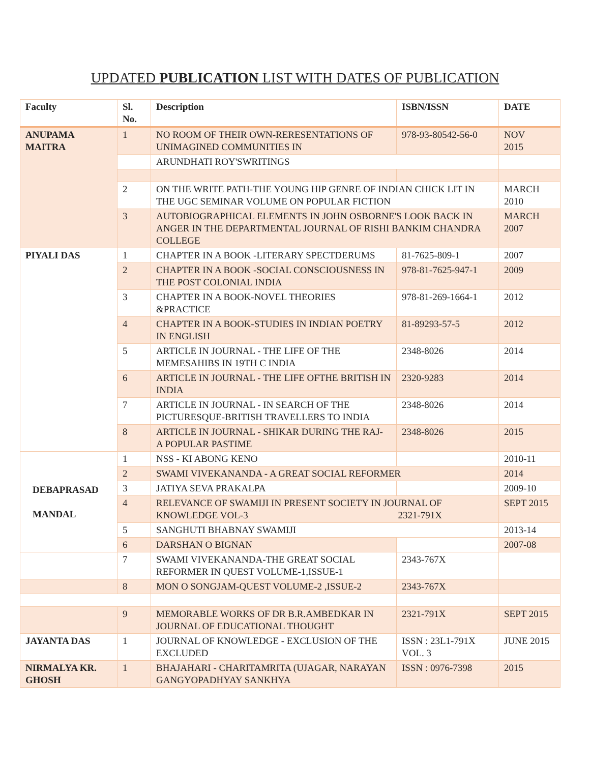UPDATED PUBLICATION LIST WITH DATES OF PUBLICATION
| Faculty | Sl. No. | Description | ISBN/ISSN | DATE |
| --- | --- | --- | --- | --- |
| ANUPAMA MAITRA | 1 | NO ROOM OF THEIR OWN-RERESENTATIONS OF UNIMAGINED COMMUNITIES IN | 978-93-80542-56-0 | NOV 2015 |
| | | ARUNDHATI ROY'SWRITINGS | | |
| | 2 | ON THE WRITE PATH-THE YOUNG HIP GENRE OF INDIAN CHICK LIT IN THE UGC SEMINAR VOLUME ON POPULAR FICTION | | MARCH 2010 |
| | 3 | AUTOBIOGRAPHICAL ELEMENTS IN JOHN OSBORNE'S LOOK BACK IN ANGER IN THE DEPARTMENTAL JOURNAL OF RISHI BANKIM CHANDRA COLLEGE | | MARCH 2007 |
| PIYALI DAS | 1 | CHAPTER IN A BOOK -LITERARY SPECTDERUMS | 81-7625-809-1 | 2007 |
| | 2 | CHAPTER IN A BOOK -SOCIAL CONSCIOUSNESS IN THE POST COLONIAL INDIA | 978-81-7625-947-1 | 2009 |
| | 3 | CHAPTER IN A BOOK-NOVEL THEORIES &PRACTICE | 978-81-269-1664-1 | 2012 |
| | 4 | CHAPTER IN A BOOK-STUDIES IN INDIAN POETRY IN ENGLISH | 81-89293-57-5 | 2012 |
| | 5 | ARTICLE IN JOURNAL - THE LIFE OF THE MEMESAHIBS IN 19TH C INDIA | 2348-8026 | 2014 |
| | 6 | ARTICLE IN JOURNAL - THE LIFE OFTHE BRITISH IN INDIA | 2320-9283 | 2014 |
| | 7 | ARTICLE IN JOURNAL - IN SEARCH OF THE PICTURESQUE-BRITISH TRAVELLERS TO INDIA | 2348-8026 | 2014 |
| | 8 | ARTICLE IN JOURNAL - SHIKAR DURING THE RAJ- A POPULAR PASTIME | 2348-8026 | 2015 |
| DEBAPRASAD MANDAL | 1 | NSS - KI ABONG KENO | | 2010-11 |
| | 2 | SWAMI VIVEKANANDA - A GREAT SOCIAL REFORMER | | 2014 |
| | 3 | JATIYA SEVA PRAKALPA | | 2009-10 |
| | 4 | RELEVANCE OF SWAMIJI IN PRESENT SOCIETY IN JOURNAL OF KNOWLEDGE VOL-3 2321-791X | | SEPT 2015 |
| | 5 | SANGHUTI BHABNAY SWAMIJI | | 2013-14 |
| | 6 | DARSHAN O BIGNAN | | 2007-08 |
| | 7 | SWAMI VIVEKANANDA-THE GREAT SOCIAL REFORMER IN QUEST VOLUME-1,ISSUE-1 | 2343-767X | |
| | 8 | MON O SONGJAM-QUEST VOLUME-2 ,ISSUE-2 | 2343-767X | |
| | 9 | MEMORABLE WORKS OF DR B.R.AMBEDKAR IN JOURNAL OF EDUCATIONAL THOUGHT | 2321-791X | SEPT 2015 |
| JAYANTA DAS | 1 | JOURNAL OF KNOWLEDGE - EXCLUSION OF THE EXCLUDED | ISSN : 23L1-791X VOL. 3 | JUNE 2015 |
| NIRMALYA KR. GHOSH | 1 | BHAJAHARI - CHARITAMRITA (UJAGAR, NARAYAN GANGYOPADHYAY SANKHYA | ISSN : 0976-7398 | 2015 |